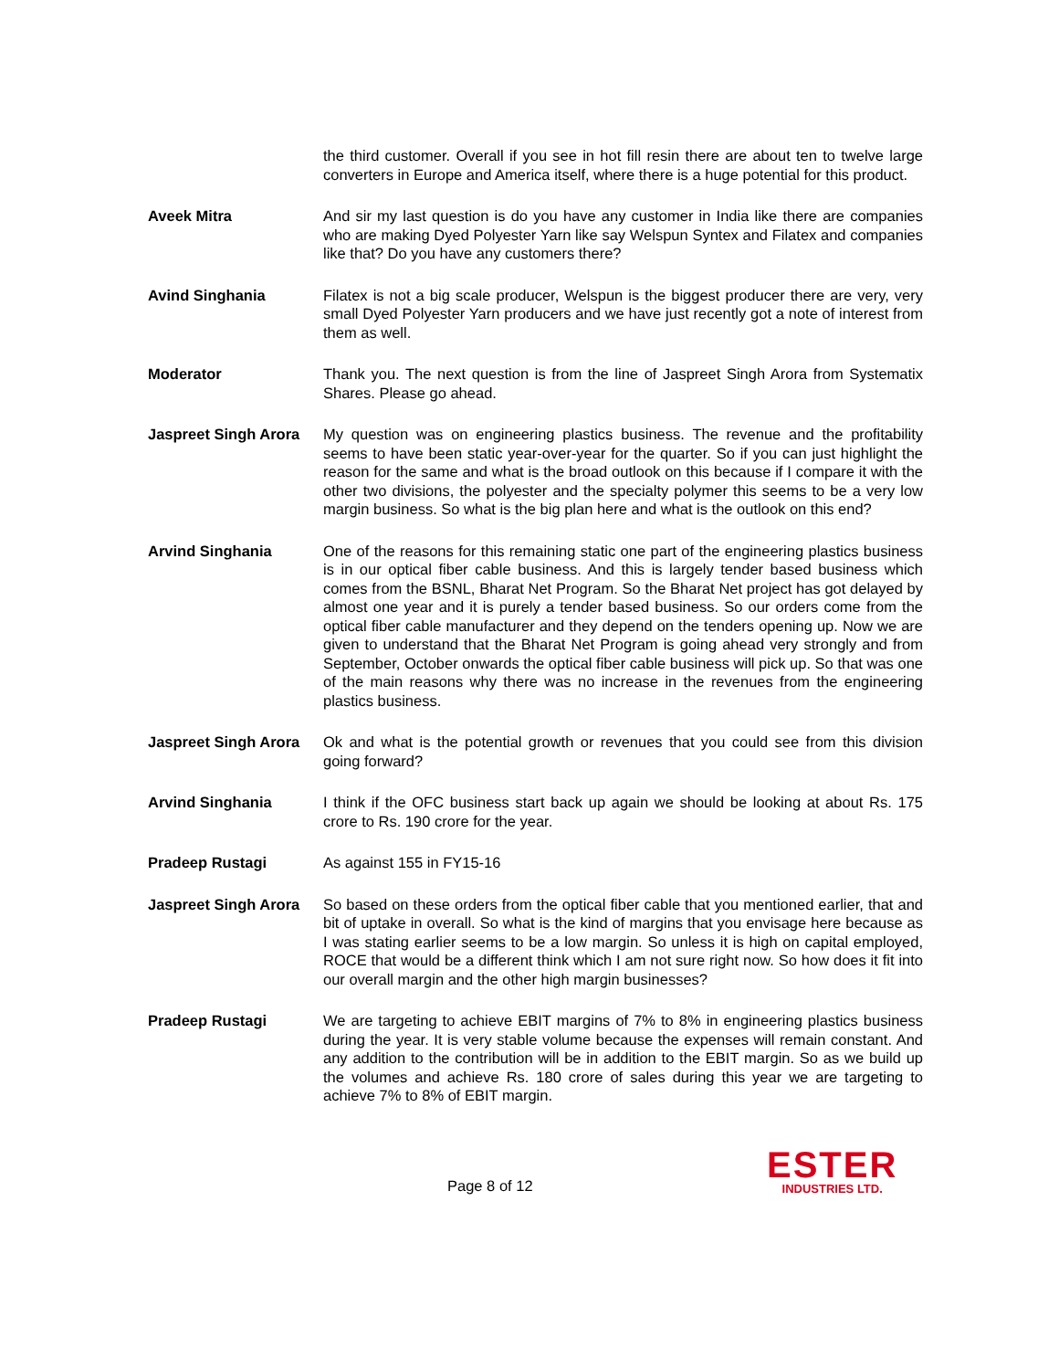the third customer. Overall if you see in hot fill resin there are about ten to twelve large converters in Europe and America itself, where there is a huge potential for this product.
Aveek Mitra And sir my last question is do you have any customer in India like there are companies who are making Dyed Polyester Yarn like say Welspun Syntex and Filatex and companies like that? Do you have any customers there?
Avind Singhania Filatex is not a big scale producer, Welspun is the biggest producer there are very, very small Dyed Polyester Yarn producers and we have just recently got a note of interest from them as well.
Moderator Thank you. The next question is from the line of Jaspreet Singh Arora from Systematix Shares. Please go ahead.
Jaspreet Singh Arora
My question was on engineering plastics business. The revenue and the profitability seems to have been static year-over-year for the quarter. So if you can just highlight the reason for the same and what is the broad outlook on this because if I compare it with the other two divisions, the polyester and the specialty polymer this seems to be a very low margin business. So what is the big plan here and what is the outlook on this end?
Arvind Singhania One of the reasons for this remaining static one part of the engineering plastics business is in our optical fiber cable business. And this is largely tender based business which comes from the BSNL, Bharat Net Program. So the Bharat Net project has got delayed by almost one year and it is purely a tender based business. So our orders come from the optical fiber cable manufacturer and they depend on the tenders opening up. Now we are given to understand that the Bharat Net Program is going ahead very strongly and from September, October onwards the optical fiber cable business will pick up. So that was one of the main reasons why there was no increase in the revenues from the engineering plastics business.
Jaspreet Singh Arora
Ok and what is the potential growth or revenues that you could see from this division going forward?
Arvind Singhania I think if the OFC business start back up again we should be looking at about Rs. 175 crore to Rs. 190 crore for the year.
Pradeep Rustagi As against 155 in FY15-16
Jaspreet Singh Arora
So based on these orders from the optical fiber cable that you mentioned earlier, that and bit of uptake in overall. So what is the kind of margins that you envisage here because as I was stating earlier seems to be a low margin. So unless it is high on capital employed, ROCE that would be a different think which I am not sure right now. So how does it fit into our overall margin and the other high margin businesses?
Pradeep Rustagi We are targeting to achieve EBIT margins of 7% to 8% in engineering plastics business during the year. It is very stable volume because the expenses will remain constant. And any addition to the contribution will be in addition to the EBIT margin. So as we build up the volumes and achieve Rs. 180 crore of sales during this year we are targeting to achieve 7% to 8% of EBIT margin.
Page 8 of 12
ESTER
INDUSTRIES LTD.